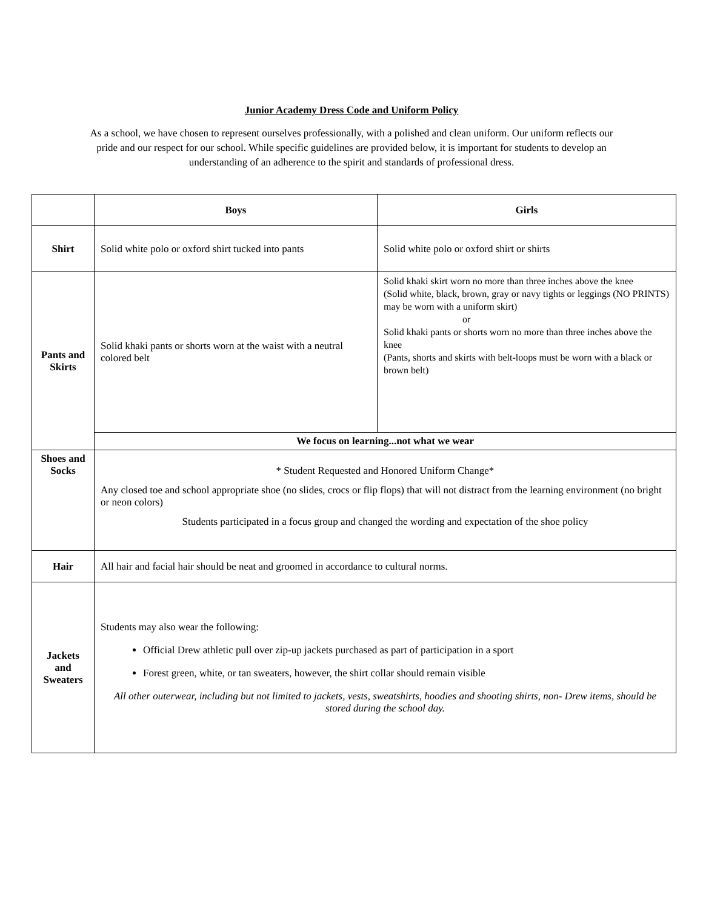Junior Academy Dress Code and Uniform Policy
As a school, we have chosen to represent ourselves professionally, with a polished and clean uniform. Our uniform reflects our pride and our respect for our school. While specific guidelines are provided below, it is important for students to develop an understanding of an adherence to the spirit and standards of professional dress.
| | Boys | Girls |
| Shirt | Solid white polo or oxford shirt tucked into pants | Solid white polo or oxford shirt or shirts |
| Pants and Skirts | Solid khaki pants or shorts worn at the waist with a neutral colored belt | Solid khaki skirt worn no more than three inches above the knee (Solid white, black, brown, gray or navy tights or leggings (NO PRINTS) may be worn with a uniform skirt) or Solid khaki pants or shorts worn no more than three inches above the knee (Pants, shorts and skirts with belt-loops must be worn with a black or brown belt) |
| | We focus on learning...not what we wear | |
| Shoes and Socks | * Student Requested and Honored Uniform Change* Any closed toe and school appropriate shoe (no slides, crocs or flip flops) that will not distract from the learning environment (no bright or neon colors) Students participated in a focus group and changed the wording and expectation of the shoe policy | |
| Hair | All hair and facial hair should be neat and groomed in accordance to cultural norms. | |
| Jackets and Sweaters | Students may also wear the following: Official Drew athletic pull over zip-up jackets purchased as part of participation in a sport Forest green, white, or tan sweaters, however, the shirt collar should remain visible All other outerwear, including but not limited to jackets, vests, sweatshirts, hoodies and shooting shirts, non- Drew items, should be stored during the school day. | |